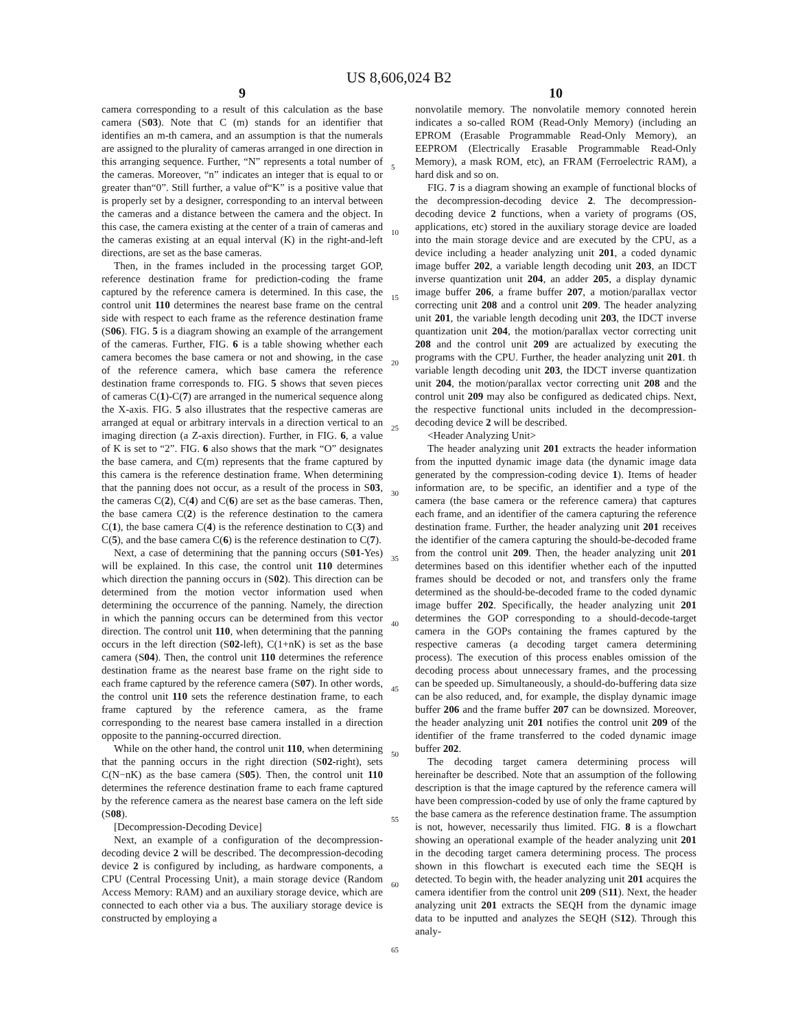US 8,606,024 B2
9
camera corresponding to a result of this calculation as the base camera (S03). Note that C (m) stands for an identifier that identifies an m-th camera, and an assumption is that the numerals are assigned to the plurality of cameras arranged in one direction in this arranging sequence. Further, “N” represents a total number of the cameras. Moreover, “n” indicates an integer that is equal to or greater than“0”. Still further, a value of“K” is a positive value that is properly set by a designer, corresponding to an interval between the cameras and a distance between the camera and the object. In this case, the camera existing at the center of a train of cameras and the cameras existing at an equal interval (K) in the right-and-left directions, are set as the base cameras.
Then, in the frames included in the processing target GOP, reference destination frame for prediction-coding the frame captured by the reference camera is determined. In this case, the control unit 110 determines the nearest base frame on the central side with respect to each frame as the reference destination frame (S06). FIG. 5 is a diagram showing an example of the arrangement of the cameras. Further, FIG. 6 is a table showing whether each camera becomes the base camera or not and showing, in the case of the reference camera, which base camera the reference destination frame corresponds to. FIG. 5 shows that seven pieces of cameras C(1)-C(7) are arranged in the numerical sequence along the X-axis. FIG. 5 also illustrates that the respective cameras are arranged at equal or arbitrary intervals in a direction vertical to an imaging direction (a Z-axis direction). Further, in FIG. 6, a value of K is set to “2”. FIG. 6 also shows that the mark “O” designates the base camera, and C(m) represents that the frame captured by this camera is the reference destination frame. When determining that the panning does not occur, as a result of the process in S03, the cameras C(2), C(4) and C(6) are set as the base cameras. Then, the base camera C(2) is the reference destination to the camera C(1), the base camera C(4) is the reference destination to C(3) and C(5), and the base camera C(6) is the reference destination to C(7).
Next, a case of determining that the panning occurs (S01-Yes) will be explained. In this case, the control unit 110 determines which direction the panning occurs in (S02). This direction can be determined from the motion vector information used when determining the occurrence of the panning. Namely, the direction in which the panning occurs can be determined from this vector direction. The control unit 110, when determining that the panning occurs in the left direction (S02-left), C(1+nK) is set as the base camera (S04). Then, the control unit 110 determines the reference destination frame as the nearest base frame on the right side to each frame captured by the reference camera (S07). In other words, the control unit 110 sets the reference destination frame, to each frame captured by the reference camera, as the frame corresponding to the nearest base camera installed in a direction opposite to the panning-occurred direction.
While on the other hand, the control unit 110, when determining that the panning occurs in the right direction (S02-right), sets C(N−nK) as the base camera (S05). Then, the control unit 110 determines the reference destination frame to each frame captured by the reference camera as the nearest base camera on the left side (S08).
[Decompression-Decoding Device]
Next, an example of a configuration of the decompression-decoding device 2 will be described. The decompression-decoding device 2 is configured by including, as hardware components, a CPU (Central Processing Unit), a main storage device (Random Access Memory: RAM) and an auxiliary storage device, which are connected to each other via a bus. The auxiliary storage device is constructed by employing a
10
nonvolatile memory. The nonvolatile memory connoted herein indicates a so-called ROM (Read-Only Memory) (including an EPROM (Erasable Programmable Read-Only Memory), an EEPROM (Electrically Erasable Programmable Read-Only Memory), a mask ROM, etc), an FRAM (Ferroelectric RAM), a hard disk and so on.
FIG. 7 is a diagram showing an example of functional blocks of the decompression-decoding device 2. The decompression-decoding device 2 functions, when a variety of programs (OS, applications, etc) stored in the auxiliary storage device are loaded into the main storage device and are executed by the CPU, as a device including a header analyzing unit 201, a coded dynamic image buffer 202, a variable length decoding unit 203, an IDCT inverse quantization unit 204, an adder 205, a display dynamic image buffer 206, a frame buffer 207, a motion/parallax vector correcting unit 208 and a control unit 209. The header analyzing unit 201, the variable length decoding unit 203, the IDCT inverse quantization unit 204, the motion/parallax vector correcting unit 208 and the control unit 209 are actualized by executing the programs with the CPU. Further, the header analyzing unit 201. th variable length decoding unit 203, the IDCT inverse quantization unit 204, the motion/parallax vector correcting unit 208 and the control unit 209 may also be configured as dedicated chips. Next, the respective functional units included in the decompression-decoding device 2 will be described.
<Header Analyzing Unit>
The header analyzing unit 201 extracts the header information from the inputted dynamic image data (the dynamic image data generated by the compression-coding device 1). Items of header information are, to be specific, an identifier and a type of the camera (the base camera or the reference camera) that captures each frame, and an identifier of the camera capturing the reference destination frame. Further, the header analyzing unit 201 receives the identifier of the camera capturing the should-be-decoded frame from the control unit 209. Then, the header analyzing unit 201 determines based on this identifier whether each of the inputted frames should be decoded or not, and transfers only the frame determined as the should-be-decoded frame to the coded dynamic image buffer 202. Specifically, the header analyzing unit 201 determines the GOP corresponding to a should-decode-target camera in the GOPs containing the frames captured by the respective cameras (a decoding target camera determining process). The execution of this process enables omission of the decoding process about unnecessary frames, and the processing can be speeded up. Simultaneously, a should-do-buffering data size can be also reduced, and, for example, the display dynamic image buffer 206 and the frame buffer 207 can be downsized. Moreover, the header analyzing unit 201 notifies the control unit 209 of the identifier of the frame transferred to the coded dynamic image buffer 202.
The decoding target camera determining process will hereinafter be described. Note that an assumption of the following description is that the image captured by the reference camera will have been compression-coded by use of only the frame captured by the base camera as the reference destination frame. The assumption is not, however, necessarily thus limited. FIG. 8 is a flowchart showing an operational example of the header analyzing unit 201 in the decoding target camera determining process. The process shown in this flowchart is executed each time the SEQH is detected. To begin with, the header analyzing unit 201 acquires the camera identifier from the control unit 209 (S11). Next, the header analyzing unit 201 extracts the SEQH from the dynamic image data to be inputted and analyzes the SEQH (S12). Through this analy-
5
10
15
20
25
30
35
40
45
50
55
60
65